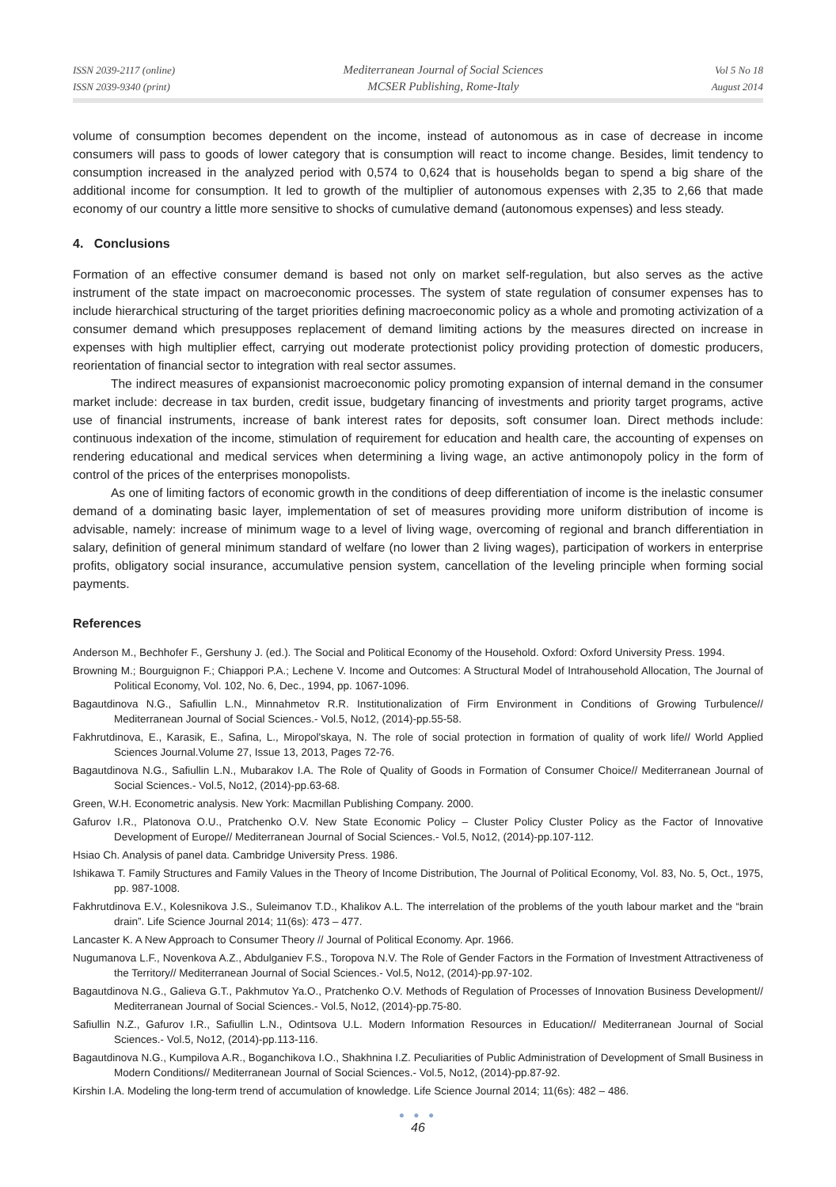ISSN 2039-2117 (online)
ISSN 2039-9340 (print)
Mediterranean Journal of Social Sciences
MCSER Publishing, Rome-Italy
Vol 5 No 18
August 2014
volume of consumption becomes dependent on the income, instead of autonomous as in case of decrease in income consumers will pass to goods of lower category that is consumption will react to income change. Besides, limit tendency to consumption increased in the analyzed period with 0,574 to 0,624 that is households began to spend a big share of the additional income for consumption. It led to growth of the multiplier of autonomous expenses with 2,35 to 2,66 that made economy of our country a little more sensitive to shocks of cumulative demand (autonomous expenses) and less steady.
4. Conclusions
Formation of an effective consumer demand is based not only on market self-regulation, but also serves as the active instrument of the state impact on macroeconomic processes. The system of state regulation of consumer expenses has to include hierarchical structuring of the target priorities defining macroeconomic policy as a whole and promoting activization of a consumer demand which presupposes replacement of demand limiting actions by the measures directed on increase in expenses with high multiplier effect, carrying out moderate protectionist policy providing protection of domestic producers, reorientation of financial sector to integration with real sector assumes.
The indirect measures of expansionist macroeconomic policy promoting expansion of internal demand in the consumer market include: decrease in tax burden, credit issue, budgetary financing of investments and priority target programs, active use of financial instruments, increase of bank interest rates for deposits, soft consumer loan. Direct methods include: continuous indexation of the income, stimulation of requirement for education and health care, the accounting of expenses on rendering educational and medical services when determining a living wage, an active antimonopoly policy in the form of control of the prices of the enterprises monopolists.
As one of limiting factors of economic growth in the conditions of deep differentiation of income is the inelastic consumer demand of a dominating basic layer, implementation of set of measures providing more uniform distribution of income is advisable, namely: increase of minimum wage to a level of living wage, overcoming of regional and branch differentiation in salary, definition of general minimum standard of welfare (no lower than 2 living wages), participation of workers in enterprise profits, obligatory social insurance, accumulative pension system, cancellation of the leveling principle when forming social payments.
References
Anderson M., Bechhofer F., Gershuny J. (ed.). The Social and Political Economy of the Household. Oxford: Oxford University Press. 1994.
Browning M.; Bourguignon F.; Chiappori P.A.; Lechene V. Income and Outcomes: A Structural Model of Intrahousehold Allocation, The Journal of Political Economy, Vol. 102, No. 6, Dec., 1994, pp. 1067-1096.
Bagautdinova N.G., Safiullin L.N., Minnahmetov R.R. Institutionalization of Firm Environment in Conditions of Growing Turbulence// Mediterranean Journal of Social Sciences.- Vol.5, No12, (2014)-pp.55-58.
Fakhrutdinova, E., Karasik, E., Safina, L., Miropol'skaya, N. The role of social protection in formation of quality of work life// World Applied Sciences Journal.Volume 27, Issue 13, 2013, Pages 72-76.
Bagautdinova N.G., Safiullin L.N., Mubarakov I.A. The Role of Quality of Goods in Formation of Consumer Choice// Mediterranean Journal of Social Sciences.- Vol.5, No12, (2014)-pp.63-68.
Green, W.H. Econometric analysis. New York: Macmillan Publishing Company. 2000.
Gafurov I.R., Platonova O.U., Pratchenko O.V. New State Economic Policy – Cluster Policy Cluster Policy as the Factor of Innovative Development of Europe// Mediterranean Journal of Social Sciences.- Vol.5, No12, (2014)-pp.107-112.
Hsiao Ch. Analysis of panel data. Cambridge University Press. 1986.
Ishikawa T. Family Structures and Family Values in the Theory of Income Distribution, The Journal of Political Economy, Vol. 83, No. 5, Oct., 1975, pp. 987-1008.
Fakhrutdinova E.V., Kolesnikova J.S., Suleimanov T.D., Khalikov A.L. The interrelation of the problems of the youth labour market and the “brain drain”. Life Science Journal 2014; 11(6s): 473 – 477.
Lancaster K. A New Approach to Consumer Theory // Journal of Political Economy. Apr. 1966.
Nugumanova L.F., Novenkova A.Z., Abdulganiev F.S., Toropova N.V. The Role of Gender Factors in the Formation of Investment Attractiveness of the Territory// Mediterranean Journal of Social Sciences.- Vol.5, No12, (2014)-pp.97-102.
Bagautdinova N.G., Galieva G.T., Pakhmutov Ya.O., Pratchenko O.V. Methods of Regulation of Processes of Innovation Business Development// Mediterranean Journal of Social Sciences.- Vol.5, No12, (2014)-pp.75-80.
Safiullin N.Z., Gafurov I.R., Safiullin L.N., Odintsova U.L. Modern Information Resources in Education// Mediterranean Journal of Social Sciences.- Vol.5, No12, (2014)-pp.113-116.
Bagautdinova N.G., Kumpilova A.R., Boganchikova I.O., Shakhnina I.Z. Peculiarities of Public Administration of Development of Small Business in Modern Conditions// Mediterranean Journal of Social Sciences.- Vol.5, No12, (2014)-pp.87-92.
Kirshin I.A. Modeling the long-term trend of accumulation of knowledge. Life Science Journal 2014; 11(6s): 482 – 486.
● ● ●
46